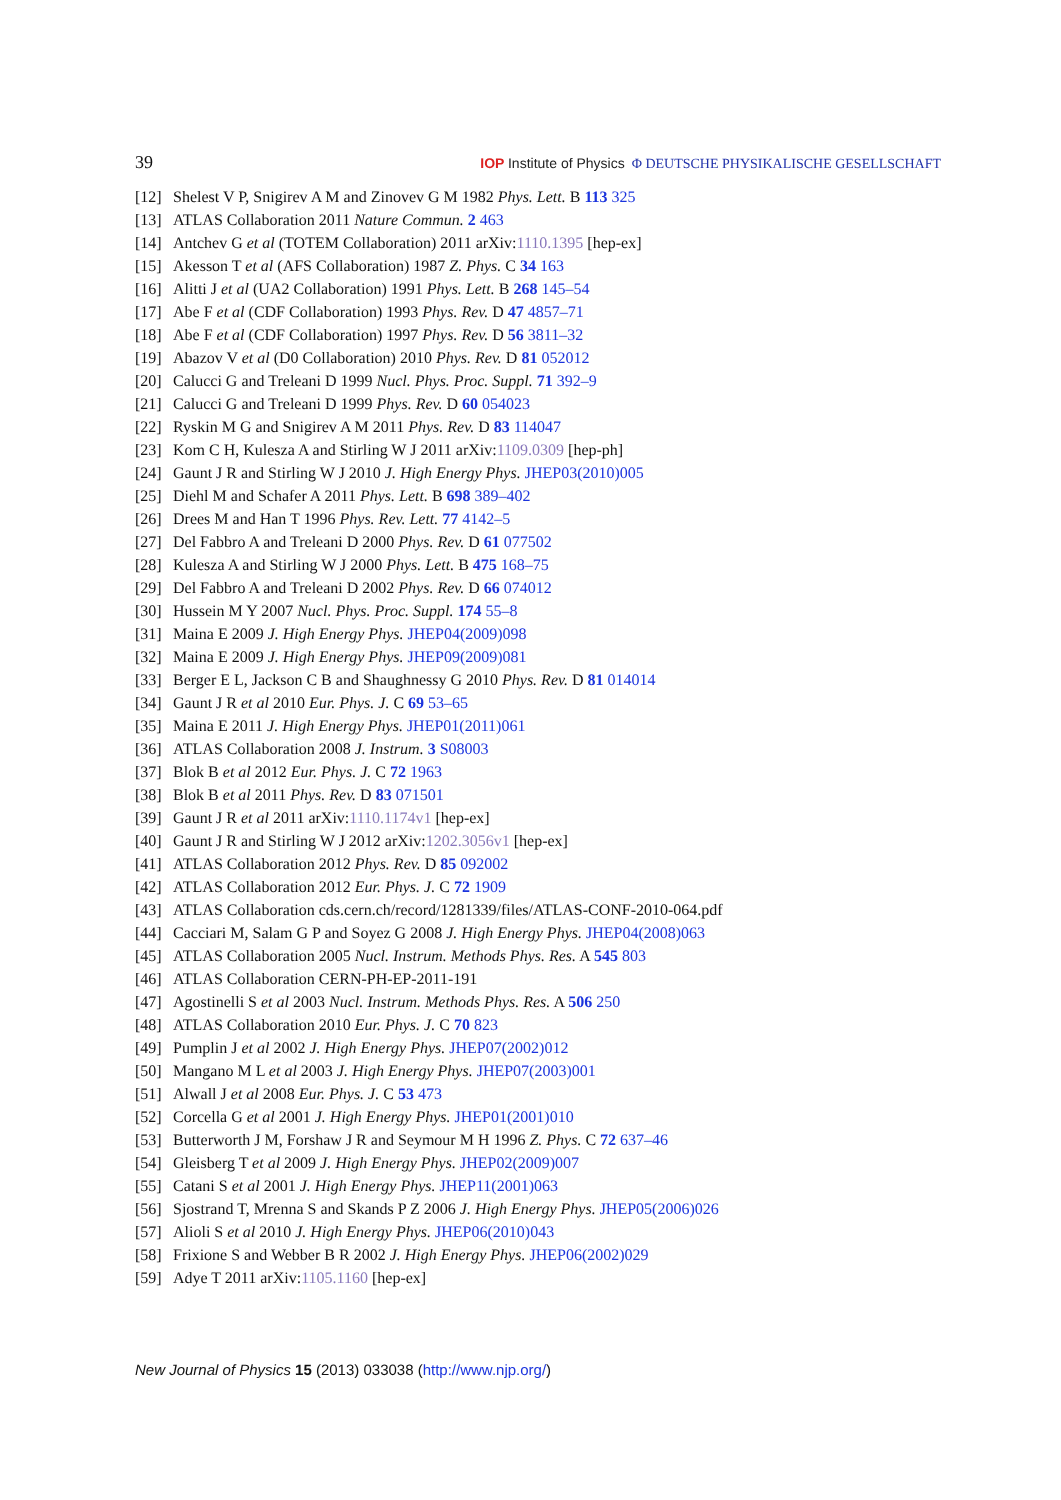39 IOP Institute of Physics Φ DEUTSCHE PHYSIKALISCHE GESELLSCHAFT
[12] Shelest V P, Snigirev A M and Zinovev G M 1982 Phys. Lett. B 113 325
[13] ATLAS Collaboration 2011 Nature Commun. 2 463
[14] Antchev G et al (TOTEM Collaboration) 2011 arXiv:1110.1395 [hep-ex]
[15] Akesson T et al (AFS Collaboration) 1987 Z. Phys. C 34 163
[16] Alitti J et al (UA2 Collaboration) 1991 Phys. Lett. B 268 145–54
[17] Abe F et al (CDF Collaboration) 1993 Phys. Rev. D 47 4857–71
[18] Abe F et al (CDF Collaboration) 1997 Phys. Rev. D 56 3811–32
[19] Abazov V et al (D0 Collaboration) 2010 Phys. Rev. D 81 052012
[20] Calucci G and Treleani D 1999 Nucl. Phys. Proc. Suppl. 71 392–9
[21] Calucci G and Treleani D 1999 Phys. Rev. D 60 054023
[22] Ryskin M G and Snigirev A M 2011 Phys. Rev. D 83 114047
[23] Kom C H, Kulesza A and Stirling W J 2011 arXiv:1109.0309 [hep-ph]
[24] Gaunt J R and Stirling W J 2010 J. High Energy Phys. JHEP03(2010)005
[25] Diehl M and Schafer A 2011 Phys. Lett. B 698 389–402
[26] Drees M and Han T 1996 Phys. Rev. Lett. 77 4142–5
[27] Del Fabbro A and Treleani D 2000 Phys. Rev. D 61 077502
[28] Kulesza A and Stirling W J 2000 Phys. Lett. B 475 168–75
[29] Del Fabbro A and Treleani D 2002 Phys. Rev. D 66 074012
[30] Hussein M Y 2007 Nucl. Phys. Proc. Suppl. 174 55–8
[31] Maina E 2009 J. High Energy Phys. JHEP04(2009)098
[32] Maina E 2009 J. High Energy Phys. JHEP09(2009)081
[33] Berger E L, Jackson C B and Shaughnessy G 2010 Phys. Rev. D 81 014014
[34] Gaunt J R et al 2010 Eur. Phys. J. C 69 53–65
[35] Maina E 2011 J. High Energy Phys. JHEP01(2011)061
[36] ATLAS Collaboration 2008 J. Instrum. 3 S08003
[37] Blok B et al 2012 Eur. Phys. J. C 72 1963
[38] Blok B et al 2011 Phys. Rev. D 83 071501
[39] Gaunt J R et al 2011 arXiv:1110.1174v1 [hep-ex]
[40] Gaunt J R and Stirling W J 2012 arXiv:1202.3056v1 [hep-ex]
[41] ATLAS Collaboration 2012 Phys. Rev. D 85 092002
[42] ATLAS Collaboration 2012 Eur. Phys. J. C 72 1909
[43] ATLAS Collaboration cds.cern.ch/record/1281339/files/ATLAS-CONF-2010-064.pdf
[44] Cacciari M, Salam G P and Soyez G 2008 J. High Energy Phys. JHEP04(2008)063
[45] ATLAS Collaboration 2005 Nucl. Instrum. Methods Phys. Res. A 545 803
[46] ATLAS Collaboration CERN-PH-EP-2011-191
[47] Agostinelli S et al 2003 Nucl. Instrum. Methods Phys. Res. A 506 250
[48] ATLAS Collaboration 2010 Eur. Phys. J. C 70 823
[49] Pumplin J et al 2002 J. High Energy Phys. JHEP07(2002)012
[50] Mangano M L et al 2003 J. High Energy Phys. JHEP07(2003)001
[51] Alwall J et al 2008 Eur. Phys. J. C 53 473
[52] Corcella G et al 2001 J. High Energy Phys. JHEP01(2001)010
[53] Butterworth J M, Forshaw J R and Seymour M H 1996 Z. Phys. C 72 637–46
[54] Gleisberg T et al 2009 J. High Energy Phys. JHEP02(2009)007
[55] Catani S et al 2001 J. High Energy Phys. JHEP11(2001)063
[56] Sjostrand T, Mrenna S and Skands P Z 2006 J. High Energy Phys. JHEP05(2006)026
[57] Alioli S et al 2010 J. High Energy Phys. JHEP06(2010)043
[58] Frixione S and Webber B R 2002 J. High Energy Phys. JHEP06(2002)029
[59] Adye T 2011 arXiv:1105.1160 [hep-ex]
New Journal of Physics 15 (2013) 033038 (http://www.njp.org/)